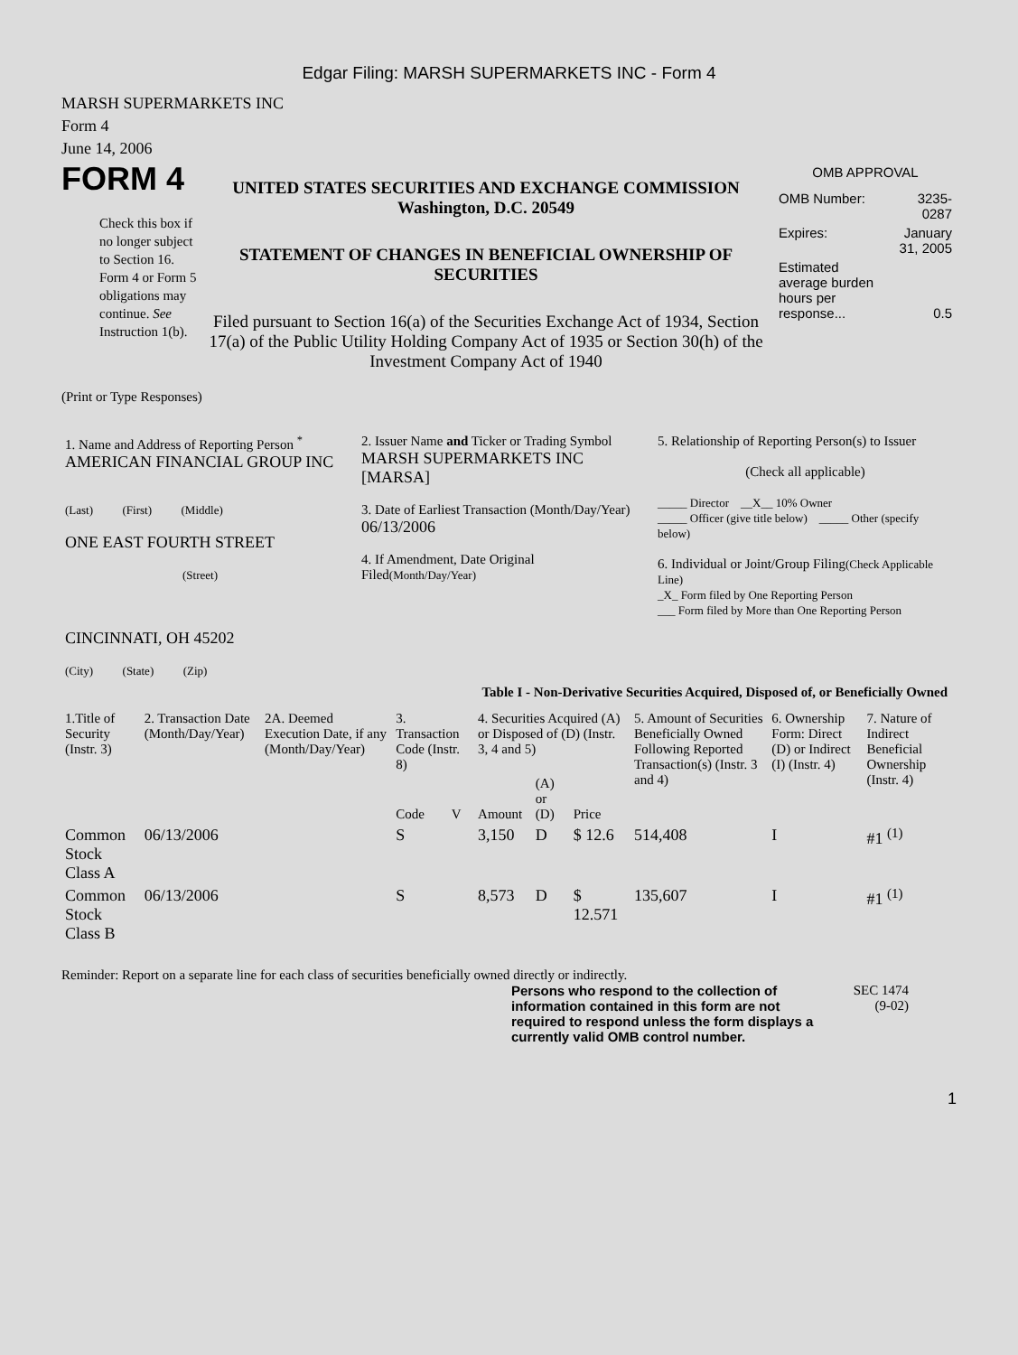Edgar Filing: MARSH SUPERMARKETS INC - Form 4
MARSH SUPERMARKETS INC
Form 4
June 14, 2006
FORM 4
Check this box if no longer subject to Section 16. Form 4 or Form 5 obligations may continue. See Instruction 1(b).
UNITED STATES SECURITIES AND EXCHANGE COMMISSION
Washington, D.C. 20549
STATEMENT OF CHANGES IN BENEFICIAL OWNERSHIP OF SECURITIES
Filed pursuant to Section 16(a) of the Securities Exchange Act of 1934, Section 17(a) of the Public Utility Holding Company Act of 1935 or Section 30(h) of the Investment Company Act of 1940
OMB APPROVAL
| OMB Number: | 3235-0287 |
| Expires: | January 31, 2005 |
| Estimated average burden hours per response... | 0.5 |
(Print or Type Responses)
| 1. Name and Address of Reporting Person <sup>*</sup> AMERICAN FINANCIAL GROUP INC (Last) (First) (Middle) ONE EAST FOURTH STREET (Street) CINCINNATI, OH 45202 (City) (State) (Zip) | 2. Issuer Name and Ticker or Trading Symbol MARSH SUPERMARKETS INC [MARSA] 3. Date of Earliest Transaction (Month/Day/Year) 06/13/2006 4. If Amendment, Date Original Filed (Month/Day/Year) | 5. Relationship of Reporting Person(s) to Issuer (Check all applicable) _____ Director __X__ 10% Owner _____ Officer (give title below) _____ Other (specify below) 6. Individual or Joint/Group Filing (Check Applicable Line) _X_ Form filed by One Reporting Person ___ Form filed by More than One Reporting Person |
Table I - Non-Derivative Securities Acquired, Disposed of, or Beneficially Owned
| 1.Title of Security (Instr. 3) | 2. Transaction Date (Month/Day/Year) | 2A. Deemed Execution Date, if any (Month/Day/Year) | 3. Transaction Code (Instr. 8) | | 4. Securities Acquired (A) or Disposed of (D) (Instr. 3, 4 and 5) | | | 5. Amount of Securities Beneficially Owned Following Reported Transaction(s) (Instr. 3 and 4) | 6. Ownership Form: Direct (D) or Indirect (I) (Instr. 4) | 7. Nature of Indirect Beneficial Ownership (Instr. 4) |
| --- | --- | --- | --- | --- | --- | --- | --- | --- | --- | --- |
| | | | Code | V | Amount | (A) or (D) | Price | | | |
| Common Stock Class A | 06/13/2006 | | S | | 3,150 | D | $ 12.6 | 514,408 | I | #1 <sup>(1)</sup> |
| Common Stock Class B | 06/13/2006 | | S | | 8,573 | D | $ 12.571 | 135,607 | I | #1 <sup>(1)</sup> |
Reminder: Report on a separate line for each class of securities beneficially owned directly or indirectly.
Persons who respond to the collection of information contained in this form are not required to respond unless the form displays a currently valid OMB control number.
SEC 1474
(9-02)
1